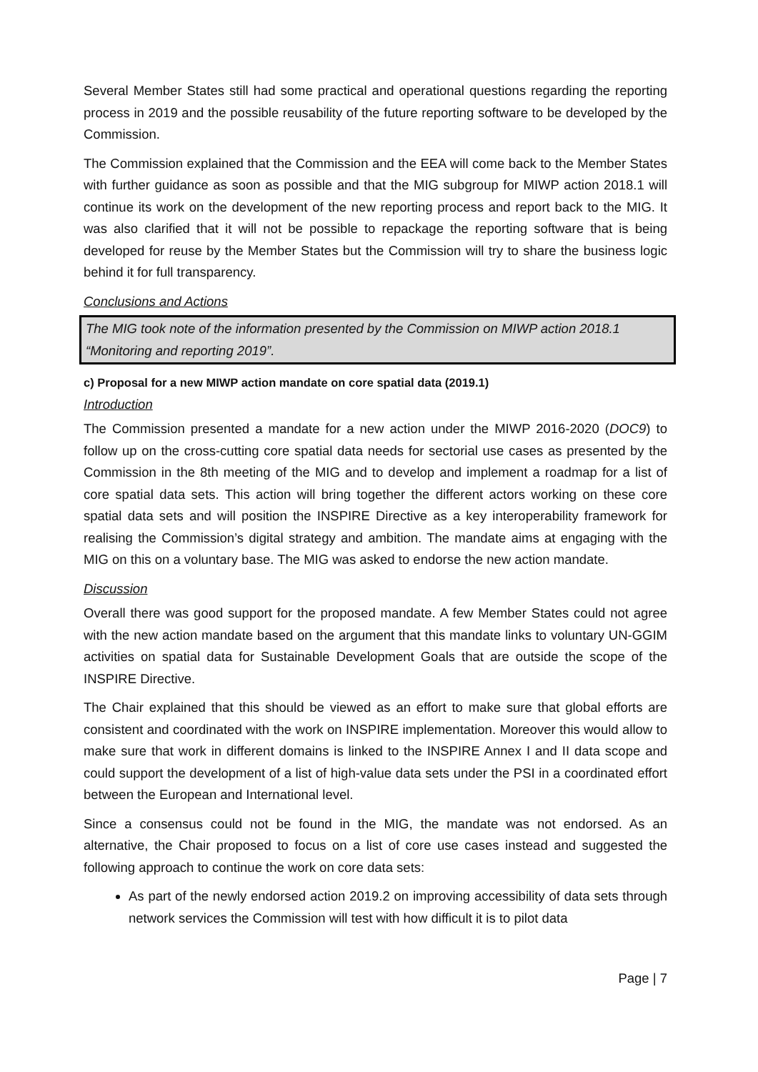Several Member States still had some practical and operational questions regarding the reporting process in 2019 and the possible reusability of the future reporting software to be developed by the Commission.
The Commission explained that the Commission and the EEA will come back to the Member States with further guidance as soon as possible and that the MIG subgroup for MIWP action 2018.1 will continue its work on the development of the new reporting process and report back to the MIG. It was also clarified that it will not be possible to repackage the reporting software that is being developed for reuse by the Member States but the Commission will try to share the business logic behind it for full transparency.
Conclusions and Actions
The MIG took note of the information presented by the Commission on MIWP action 2018.1 “Monitoring and reporting 2019”.
c) Proposal for a new MIWP action mandate on core spatial data (2019.1)
Introduction
The Commission presented a mandate for a new action under the MIWP 2016-2020 (DOC9) to follow up on the cross-cutting core spatial data needs for sectorial use cases as presented by the Commission in the 8th meeting of the MIG and to develop and implement a roadmap for a list of core spatial data sets. This action will bring together the different actors working on these core spatial data sets and will position the INSPIRE Directive as a key interoperability framework for realising the Commission’s digital strategy and ambition. The mandate aims at engaging with the MIG on this on a voluntary base. The MIG was asked to endorse the new action mandate.
Discussion
Overall there was good support for the proposed mandate. A few Member States could not agree with the new action mandate based on the argument that this mandate links to voluntary UN-GGIM activities on spatial data for Sustainable Development Goals that are outside the scope of the INSPIRE Directive.
The Chair explained that this should be viewed as an effort to make sure that global efforts are consistent and coordinated with the work on INSPIRE implementation. Moreover this would allow to make sure that work in different domains is linked to the INSPIRE Annex I and II data scope and could support the development of a list of high-value data sets under the PSI in a coordinated effort between the European and International level.
Since a consensus could not be found in the MIG, the mandate was not endorsed. As an alternative, the Chair proposed to focus on a list of core use cases instead and suggested the following approach to continue the work on core data sets:
As part of the newly endorsed action 2019.2 on improving accessibility of data sets through network services the Commission will test with how difficult it is to pilot data
Page | 7